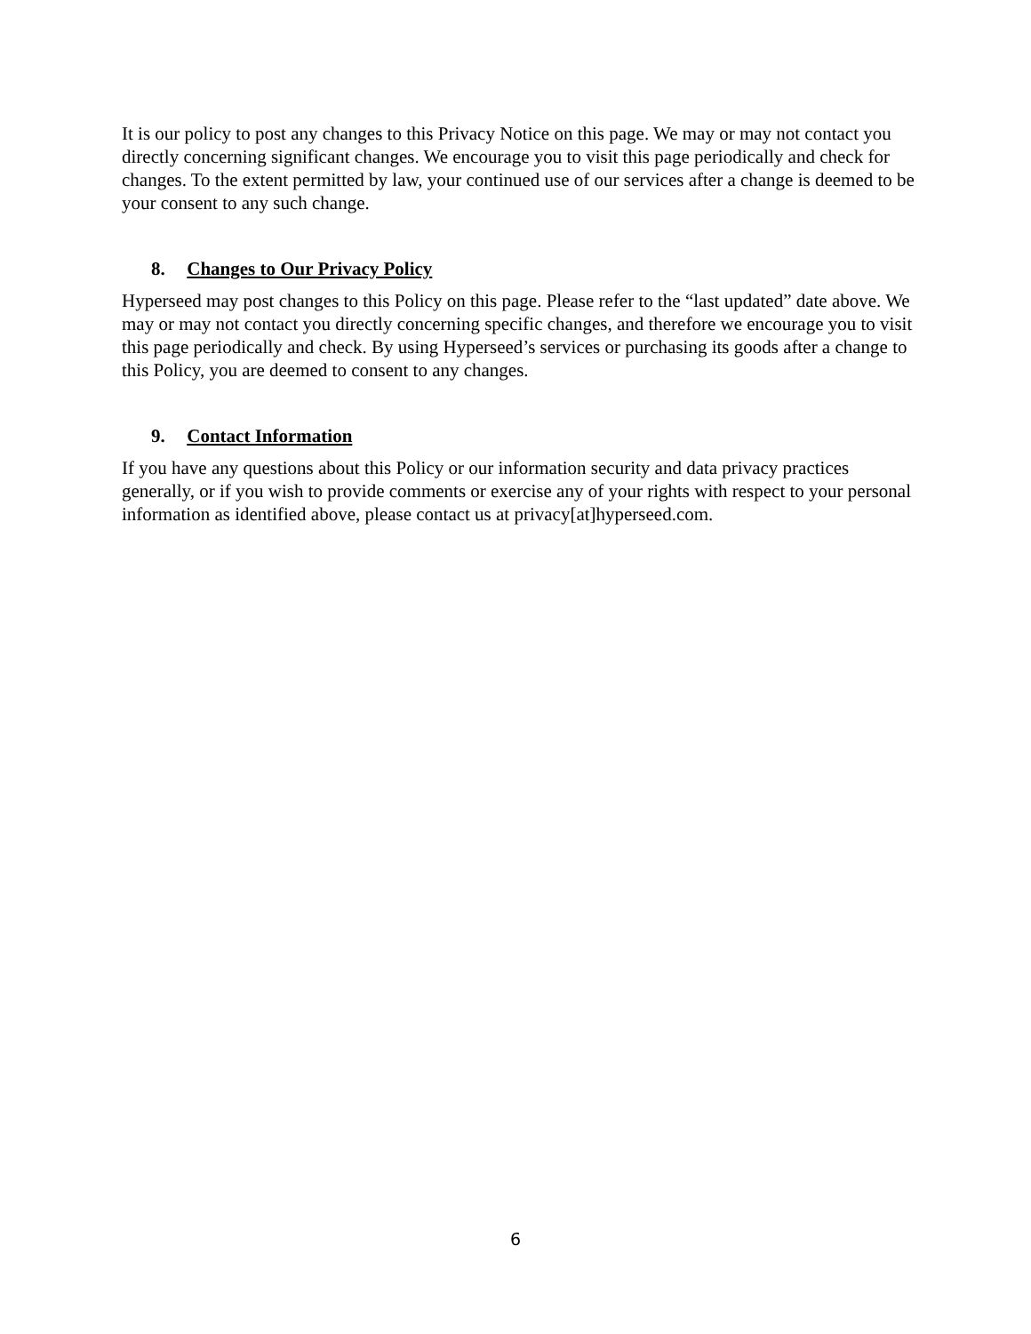It is our policy to post any changes to this Privacy Notice on this page. We may or may not contact you directly concerning significant changes. We encourage you to visit this page periodically and check for changes. To the extent permitted by law, your continued use of our services after a change is deemed to be your consent to any such change.
8. Changes to Our Privacy Policy
Hyperseed may post changes to this Policy on this page. Please refer to the “last updated” date above. We may or may not contact you directly concerning specific changes, and therefore we encourage you to visit this page periodically and check. By using Hyperseed’s services or purchasing its goods after a change to this Policy, you are deemed to consent to any changes.
9. Contact Information
If you have any questions about this Policy or our information security and data privacy practices generally, or if you wish to provide comments or exercise any of your rights with respect to your personal information as identified above, please contact us at privacy[at]hyperseed.com.
6